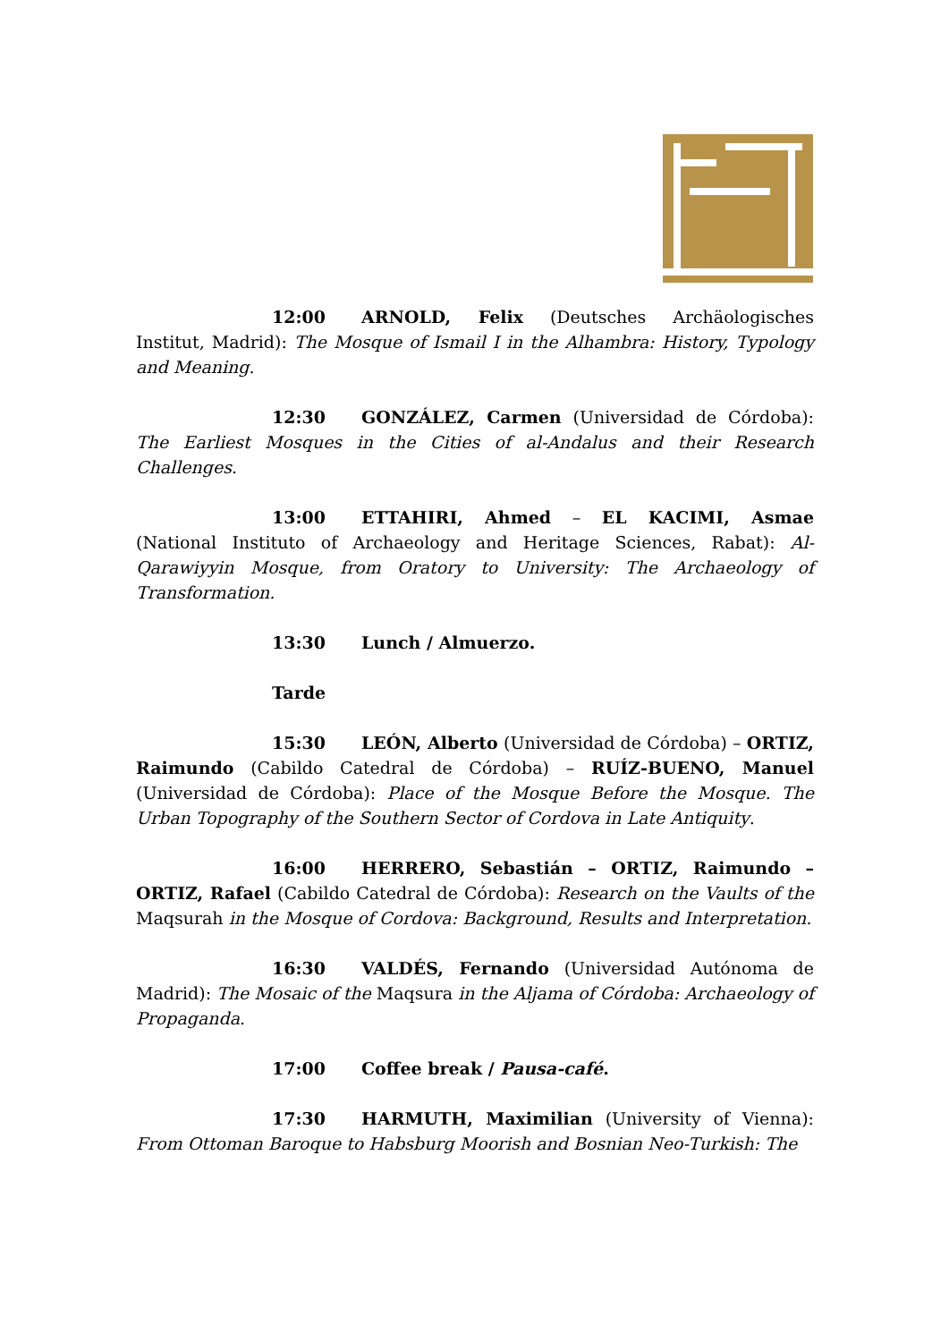12:00 ARNOLD, Felix (Deutsches Archäologisches Institut, Madrid): The Mosque of Ismail I in the Alhambra: History, Typology and Meaning.
12:30 GONZÁLEZ, Carmen (Universidad de Córdoba): The Earliest Mosques in the Cities of al-Andalus and their Research Challenges.
13:00 ETTAHIRI, Ahmed – EL KACIMI, Asmae (National Instituto of Archaeology and Heritage Sciences, Rabat): Al-Qarawiyyin Mosque, from Oratory to University: The Archaeology of Transformation.
13:30 Lunch / Almuerzo.
Tarde
15:30 LEÓN, Alberto (Universidad de Córdoba) – ORTIZ, Raimundo (Cabildo Catedral de Córdoba) – RUÍZ-BUENO, Manuel (Universidad de Córdoba): Place of the Mosque Before the Mosque. The Urban Topography of the Southern Sector of Cordova in Late Antiquity.
16:00 HERRERO, Sebastián – ORTIZ, Raimundo – ORTIZ, Rafael (Cabildo Catedral de Córdoba): Research on the Vaults of the Maqsurah in the Mosque of Cordova: Background, Results and Interpretation.
16:30 VALDÉS, Fernando (Universidad Autónoma de Madrid): The Mosaic of the Maqsura in the Aljama of Córdoba: Archaeology of Propaganda.
17:00 Coffee break / Pausa-café.
17:30 HARMUTH, Maximilian (University of Vienna): From Ottoman Baroque to Habsburg Moorish and Bosnian Neo-Turkish: The